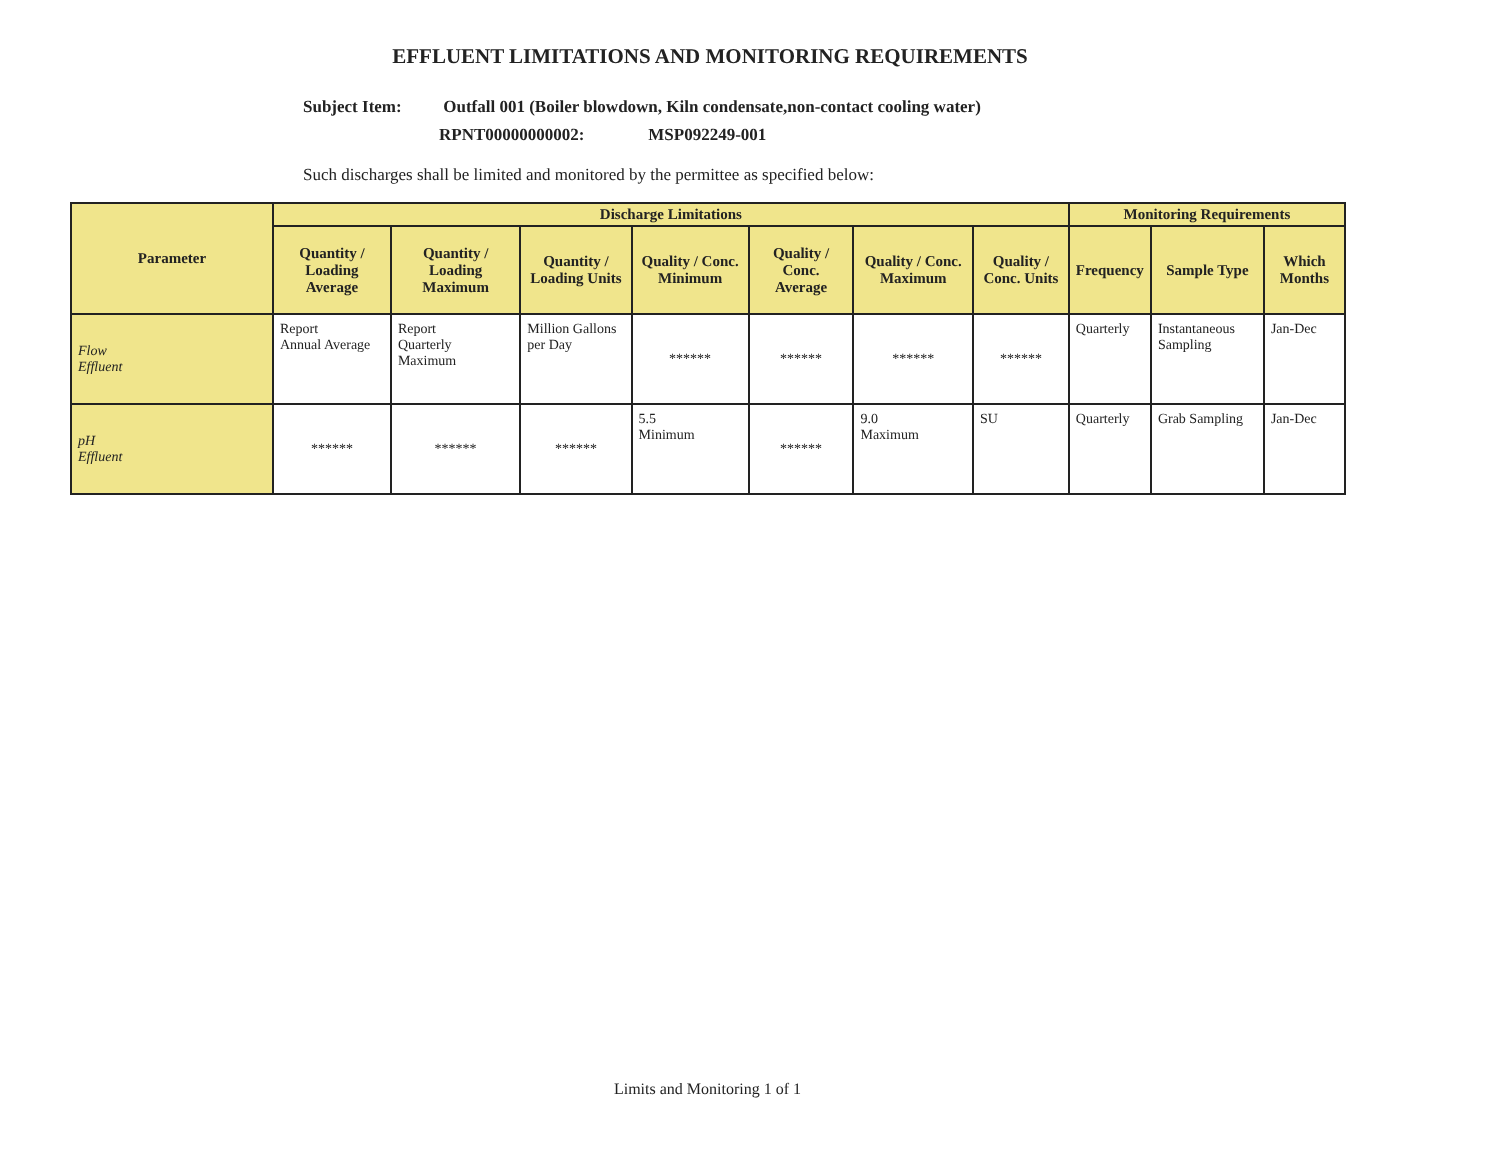EFFLUENT LIMITATIONS AND MONITORING REQUIREMENTS
Subject Item: Outfall 001 (Boiler blowdown, Kiln condensate,non-contact cooling water)
RPNT00000000002: MSP092249-001
Such discharges shall be limited and monitored by the permittee as specified below:
| Parameter | Discharge Limitations | | | | | | | Monitoring Requirements | | |
| --- | --- | --- | --- | --- | --- | --- | --- | --- | --- | --- |
| | Quantity / Loading Average | Quantity / Loading Maximum | Quantity / Loading Units | Quality / Conc. Minimum | Quality / Conc. Average | Quality / Conc. Maximum | Quality / Conc. Units | Frequency | Sample Type | Which Months |
| Flow Effluent | Report Annual Average | Report Quarterly Maximum | Million Gallons per Day | ****** | ****** | ****** | ****** | Quarterly | Instantaneous Sampling | Jan-Dec |
| pH Effluent | ****** | ****** | ****** | 5.5 Minimum | ****** | 9.0 Maximum | SU | Quarterly | Grab Sampling | Jan-Dec |
Limits and Monitoring 1 of 1